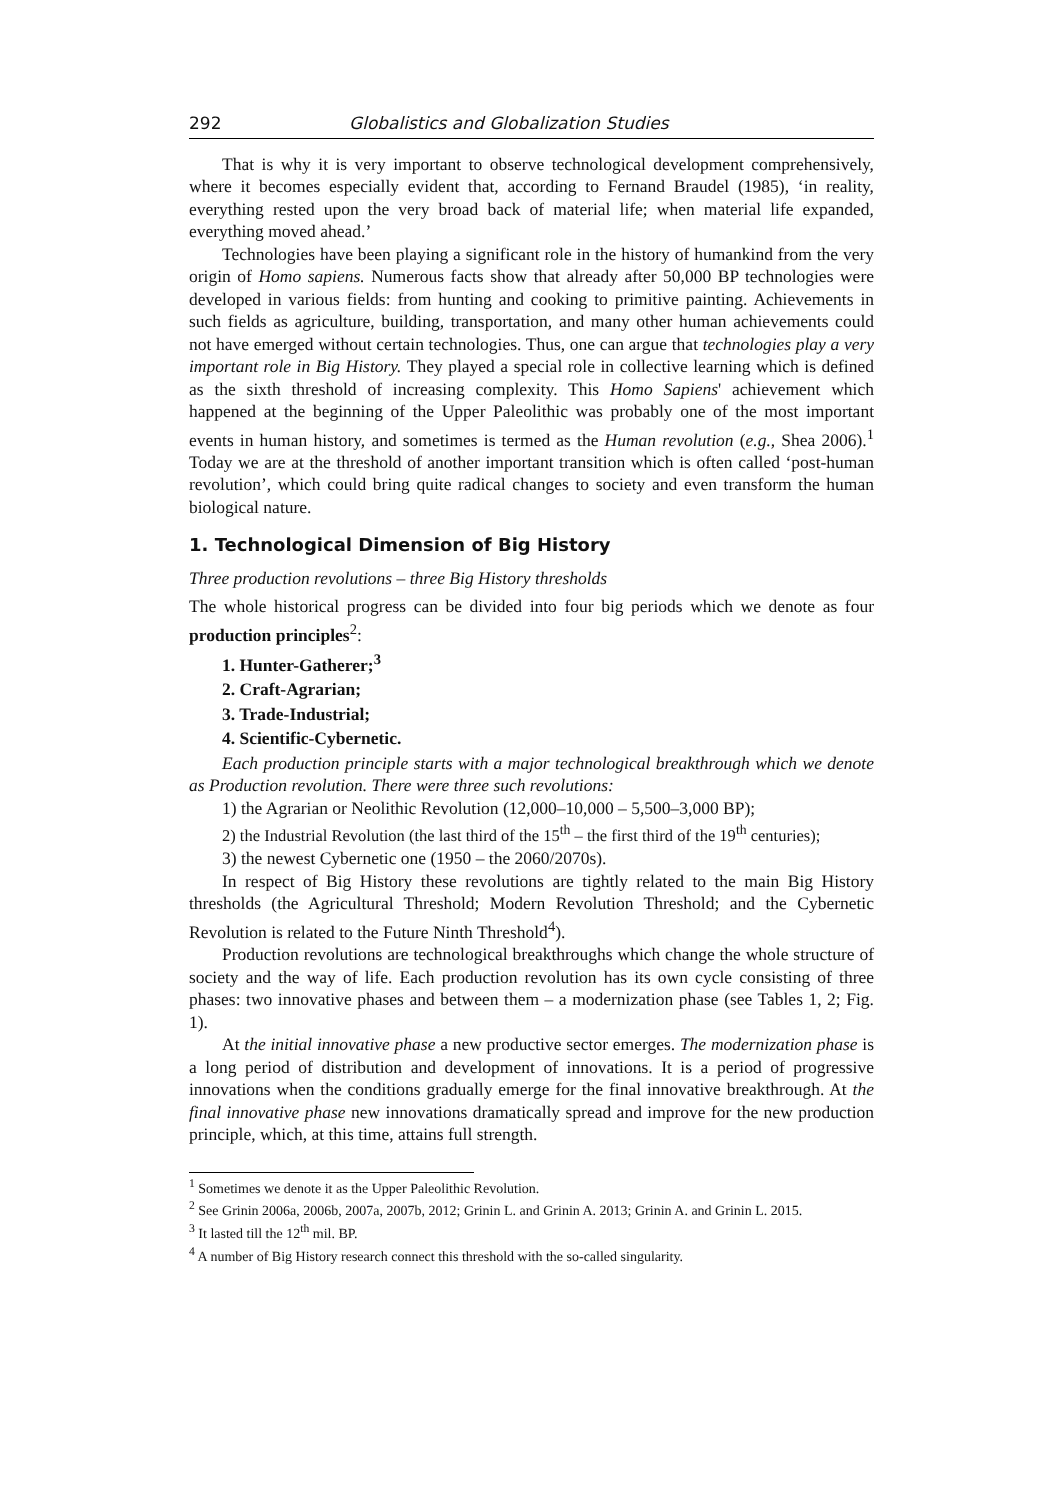292 Globalistics and Globalization Studies
That is why it is very important to observe technological development comprehensively, where it becomes especially evident that, according to Fernand Braudel (1985), ‘in reality, everything rested upon the very broad back of material life; when material life expanded, everything moved ahead.’
Technologies have been playing a significant role in the history of humankind from the very origin of Homo sapiens. Numerous facts show that already after 50,000 BP technologies were developed in various fields: from hunting and cooking to primitive painting. Achievements in such fields as agriculture, building, transportation, and many other human achievements could not have emerged without certain technologies. Thus, one can argue that technologies play a very important role in Big History. They played a special role in collective learning which is defined as the sixth threshold of increasing complexity. This Homo Sapiens' achievement which happened at the beginning of the Upper Paleolithic was probably one of the most important events in human history, and sometimes is termed as the Human revolution (e.g., Shea 2006).<sup>1</sup> Today we are at the threshold of another important transition which is often called ‘post-human revolution’, which could bring quite radical changes to society and even transform the human biological nature.
1. Technological Dimension of Big History
Three production revolutions – three Big History thresholds
The whole historical progress can be divided into four big periods which we denote as four production principles<sup>2</sup>:
1. Hunter-Gatherer;<sup>3</sup>
2. Craft-Agrarian;
3. Trade-Industrial;
4. Scientific-Cybernetic.
Each production principle starts with a major technological breakthrough which we denote as Production revolution. There were three such revolutions:
1) the Agrarian or Neolithic Revolution (12,000–10,000 – 5,500–3,000 BP);
2) the Industrial Revolution (the last third of the 15<sup>th</sup> – the first third of the 19<sup>th</sup> centuries);
3) the newest Cybernetic one (1950 – the 2060/2070s).
In respect of Big History these revolutions are tightly related to the main Big History thresholds (the Agricultural Threshold; Modern Revolution Threshold; and the Cybernetic Revolution is related to the Future Ninth Threshold<sup>4</sup>).
Production revolutions are technological breakthroughs which change the whole structure of society and the way of life. Each production revolution has its own cycle consisting of three phases: two innovative phases and between them – a modernization phase (see Tables 1, 2; Fig. 1).
At the initial innovative phase a new productive sector emerges. The modernization phase is a long period of distribution and development of innovations. It is a period of progressive innovations when the conditions gradually emerge for the final innovative breakthrough. At the final innovative phase new innovations dramatically spread and improve for the new production principle, which, at this time, attains full strength.
<sup>1</sup> Sometimes we denote it as the Upper Paleolithic Revolution.
<sup>2</sup> See Grinin 2006a, 2006b, 2007a, 2007b, 2012; Grinin L. and Grinin A. 2013; Grinin A. and Grinin L. 2015.
<sup>3</sup> It lasted till the 12<sup>th</sup> mil. BP.
<sup>4</sup> A number of Big History research connect this threshold with the so-called singularity.